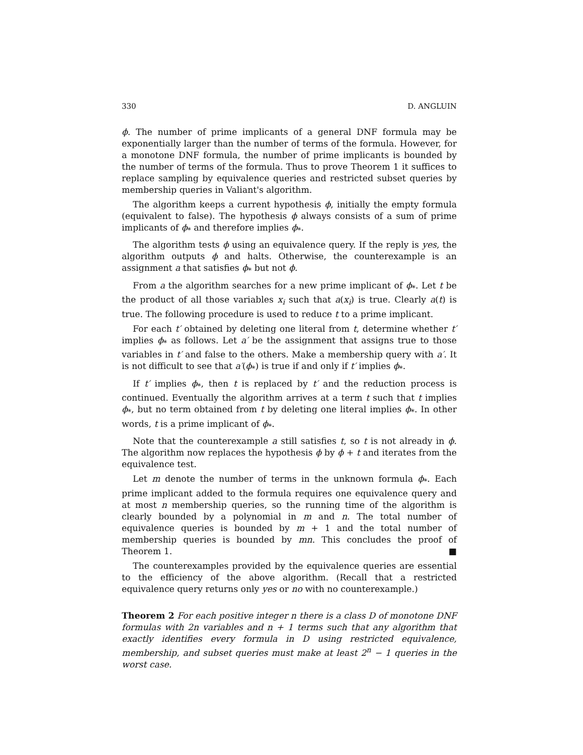330 D. ANGLUIN
ϕ. The number of prime implicants of a general DNF formula may be exponentially larger than the number of terms of the formula. However, for a monotone DNF formula, the number of prime implicants is bounded by the number of terms of the formula. Thus to prove Theorem 1 it suffices to replace sampling by equivalence queries and restricted subset queries by membership queries in Valiant's algorithm.
The algorithm keeps a current hypothesis ϕ, initially the empty formula (equivalent to false). The hypothesis ϕ always consists of a sum of prime implicants of ϕ<sub>*</sub> and therefore implies ϕ<sub>*</sub>.
The algorithm tests ϕ using an equivalence query. If the reply is yes, the algorithm outputs ϕ and halts. Otherwise, the counterexample is an assignment a that satisfies ϕ<sub>*</sub> but not ϕ.
From a the algorithm searches for a new prime implicant of ϕ<sub>*</sub>. Let t be the product of all those variables x<sub>i</sub> such that a(x<sub>i</sub>) is true. Clearly a(t) is true. The following procedure is used to reduce t to a prime implicant.
For each t′ obtained by deleting one literal from t, determine whether t′ implies ϕ<sub>*</sub> as follows. Let a′ be the assignment that assigns true to those variables in t′ and false to the others. Make a membership query with a′. It is not difficult to see that a′(ϕ<sub>*</sub>) is true if and only if t′ implies ϕ<sub>*</sub>.
If t′ implies ϕ<sub>*</sub>, then t is replaced by t′ and the reduction process is continued. Eventually the algorithm arrives at a term t such that t implies ϕ<sub>*</sub>, but no term obtained from t by deleting one literal implies ϕ<sub>*</sub>. In other words, t is a prime implicant of ϕ<sub>*</sub>.
Note that the counterexample a still satisfies t, so t is not already in ϕ. The algorithm now replaces the hypothesis ϕ by ϕ + t and iterates from the equivalence test.
Let m denote the number of terms in the unknown formula ϕ<sub>*</sub>. Each prime implicant added to the formula requires one equivalence query and at most n membership queries, so the running time of the algorithm is clearly bounded by a polynomial in m and n. The total number of equivalence queries is bounded by m + 1 and the total number of membership queries is bounded by mn. This concludes the proof of Theorem 1. ■
The counterexamples provided by the equivalence queries are essential to the efficiency of the above algorithm. (Recall that a restricted equivalence query returns only yes or no with no counterexample.)
Theorem 2 For each positive integer n there is a class D of monotone DNF formulas with 2n variables and n + 1 terms such that any algorithm that exactly identifies every formula in D using restricted equivalence, membership, and subset queries must make at least 2<sup>n</sup> − 1 queries in the worst case.